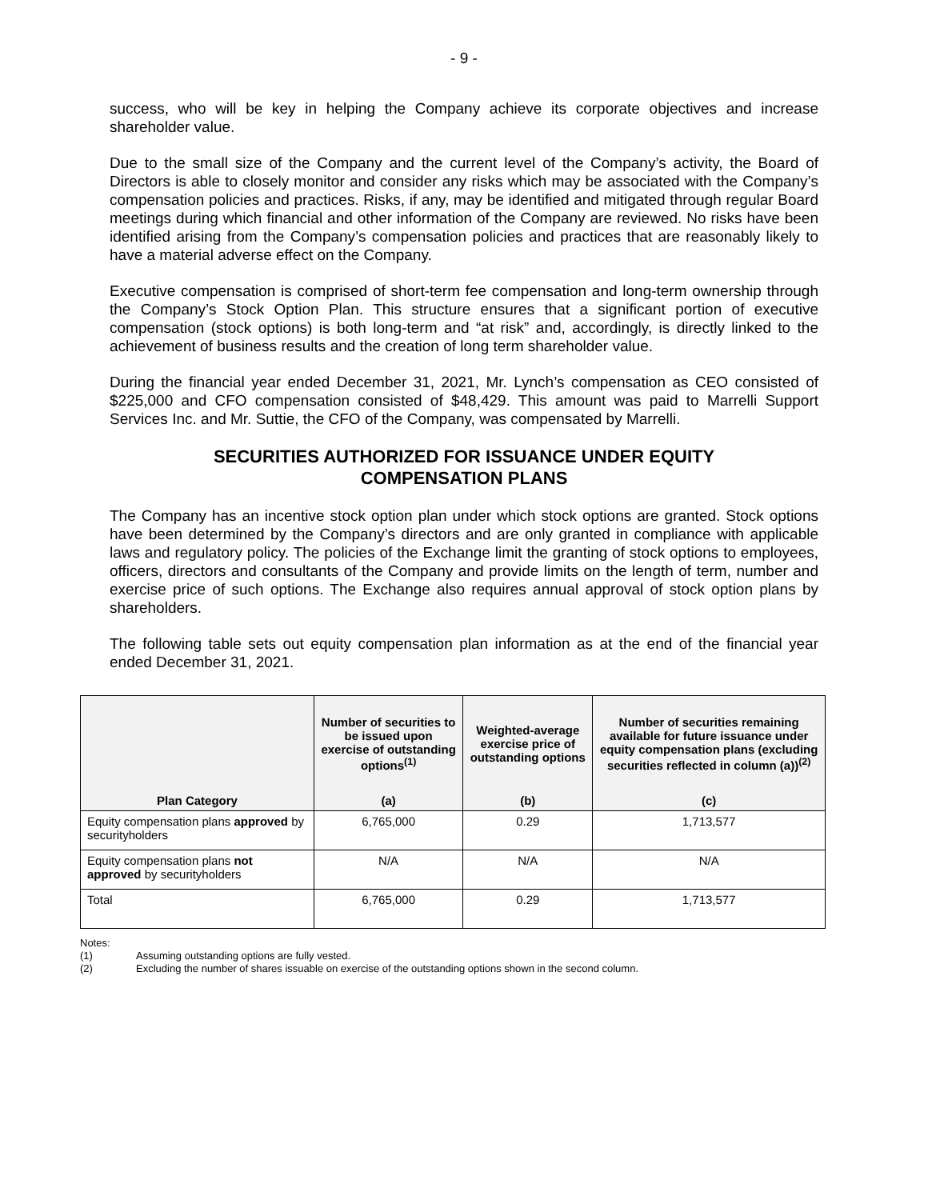- 9 -
success, who will be key in helping the Company achieve its corporate objectives and increase shareholder value.
Due to the small size of the Company and the current level of the Company’s activity, the Board of Directors is able to closely monitor and consider any risks which may be associated with the Company’s compensation policies and practices. Risks, if any, may be identified and mitigated through regular Board meetings during which financial and other information of the Company are reviewed. No risks have been identified arising from the Company’s compensation policies and practices that are reasonably likely to have a material adverse effect on the Company.
Executive compensation is comprised of short-term fee compensation and long-term ownership through the Company’s Stock Option Plan. This structure ensures that a significant portion of executive compensation (stock options) is both long-term and “at risk” and, accordingly, is directly linked to the achievement of business results and the creation of long term shareholder value.
During the financial year ended December 31, 2021, Mr. Lynch’s compensation as CEO consisted of $225,000 and CFO compensation consisted of $48,429. This amount was paid to Marrelli Support Services Inc. and Mr. Suttie, the CFO of the Company, was compensated by Marrelli.
SECURITIES AUTHORIZED FOR ISSUANCE UNDER EQUITY
COMPENSATION PLANS
The Company has an incentive stock option plan under which stock options are granted. Stock options have been determined by the Company’s directors and are only granted in compliance with applicable laws and regulatory policy. The policies of the Exchange limit the granting of stock options to employees, officers, directors and consultants of the Company and provide limits on the length of term, number and exercise price of such options. The Exchange also requires annual approval of stock option plans by shareholders.
The following table sets out equity compensation plan information as at the end of the financial year ended December 31, 2021.
| | Number of securities to be issued upon exercise of outstanding options<sup>(1)</sup> | Weighted-average exercise price of outstanding options | Number of securities remaining available for future issuance under equity compensation plans (excluding securities reflected in column (a))<sup>(2)</sup> |
| --- | --- | --- | --- |
| Plan Category | (a) | (b) | (c) |
| Equity compensation plans approved by securityholders | 6,765,000 | 0.29 | 1,713,577 |
| Equity compensation plans not approved by securityholders | N/A | N/A | N/A |
| Total | 6,765,000 | 0.29 | 1,713,577 |
Notes:
(1) Assuming outstanding options are fully vested.
(2) Excluding the number of shares issuable on exercise of the outstanding options shown in the second column.